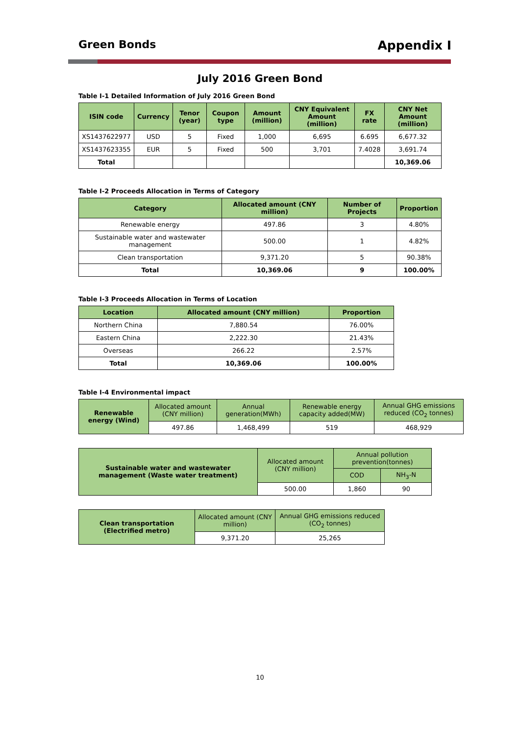Green Bonds Appendix I
July 2016 Green Bond
Table I-1 Detailed Information of July 2016 Green Bond
| ISIN code | Currency | Tenor (year) | Coupon type | Amount (million) | CNY Equivalent Amount (million) | FX rate | CNY Net Amount (million) |
| --- | --- | --- | --- | --- | --- | --- | --- |
| XS1437622977 | USD | 5 | Fixed | 1,000 | 6,695 | 6.695 | 6,677.32 |
| XS1437623355 | EUR | 5 | Fixed | 500 | 3,701 | 7.4028 | 3,691.74 |
| Total | | | | | | | 10,369.06 |
Table I-2 Proceeds Allocation in Terms of Category
| Category | Allocated amount (CNY million) | Number of Projects | Proportion |
| --- | --- | --- | --- |
| Renewable energy | 497.86 | 3 | 4.80% |
| Sustainable water and wastewater management | 500.00 | 1 | 4.82% |
| Clean transportation | 9,371.20 | 5 | 90.38% |
| Total | 10,369.06 | 9 | 100.00% |
Table I-3 Proceeds Allocation in Terms of Location
| Location | Allocated amount (CNY million) | Proportion |
| --- | --- | --- |
| Northern China | 7,880.54 | 76.00% |
| Eastern China | 2,222.30 | 21.43% |
| Overseas | 266.22 | 2.57% |
| Total | 10,369.06 | 100.00% |
Table I-4 Environmental impact
| Renewable energy (Wind) | Allocated amount (CNY million) | Annual generation(MWh) | Renewable energy capacity added(MW) | Annual GHG emissions reduced (CO<sub>2</sub> tonnes) |
| | 497.86 | 1,468,499 | 519 | 468,929 |
| Sustainable water and wastewater management (Waste water treatment) | Allocated amount (CNY million) | Annual pollution prevention(tonnes) | |
| | | COD | NH<sub>3</sub>-N |
| | 500.00 | 1,860 | 90 |
| Clean transportation (Electrified metro) | Allocated amount (CNY million) | Annual GHG emissions reduced (CO<sub>2</sub> tonnes) |
| | 9,371.20 | 25,265 |
10